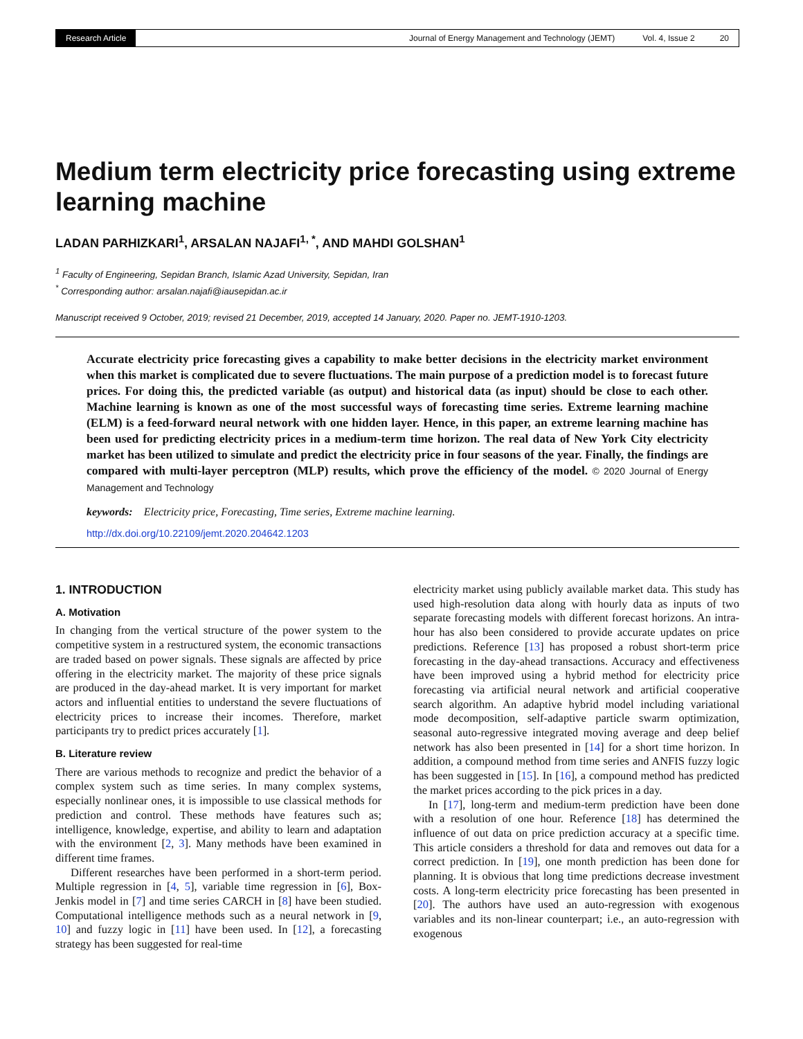Research Article Journal of Energy Management and Technology (JEMT) Vol. 4, Issue 2 20
Medium term electricity price forecasting using extreme learning machine
LADAN PARHIZKARI<sup>1</sup>, ARSALAN NAJAFI<sup>1, *</sup>, AND MAHDI GOLSHAN<sup>1</sup>
<sup>1</sup> Faculty of Engineering, Sepidan Branch, Islamic Azad University, Sepidan, Iran
<sup>*</sup> Corresponding author: arsalan.najafi@iausepidan.ac.ir
Manuscript received 9 October, 2019; revised 21 December, 2019, accepted 14 January, 2020. Paper no. JEMT-1910-1203.
Accurate electricity price forecasting gives a capability to make better decisions in the electricity market environment when this market is complicated due to severe fluctuations. The main purpose of a prediction model is to forecast future prices. For doing this, the predicted variable (as output) and historical data (as input) should be close to each other. Machine learning is known as one of the most successful ways of forecasting time series. Extreme learning machine (ELM) is a feed-forward neural network with one hidden layer. Hence, in this paper, an extreme learning machine has been used for predicting electricity prices in a medium-term time horizon. The real data of New York City electricity market has been utilized to simulate and predict the electricity price in four seasons of the year. Finally, the findings are compared with multi-layer perceptron (MLP) results, which prove the efficiency of the model. © 2020 Journal of Energy Management and Technology
keywords: Electricity price, Forecasting, Time series, Extreme machine learning.
http://dx.doi.org/10.22109/jemt.2020.204642.1203
1. INTRODUCTION
A. Motivation
In changing from the vertical structure of the power system to the competitive system in a restructured system, the economic transactions are traded based on power signals. These signals are affected by price offering in the electricity market. The majority of these price signals are produced in the day-ahead market. It is very important for market actors and influential entities to understand the severe fluctuations of electricity prices to increase their incomes. Therefore, market participants try to predict prices accurately [1].
B. Literature review
There are various methods to recognize and predict the behavior of a complex system such as time series. In many complex systems, especially nonlinear ones, it is impossible to use classical methods for prediction and control. These methods have features such as; intelligence, knowledge, expertise, and ability to learn and adaptation with the environment [2, 3]. Many methods have been examined in different time frames.
Different researches have been performed in a short-term period. Multiple regression in [4, 5], variable time regression in [6], Box-Jenkis model in [7] and time series CARCH in [8] have been studied. Computational intelligence methods such as a neural network in [9, 10] and fuzzy logic in [11] have been used. In [12], a forecasting strategy has been suggested for real-time
electricity market using publicly available market data. This study has used high-resolution data along with hourly data as inputs of two separate forecasting models with different forecast horizons. An intra-hour has also been considered to provide accurate updates on price predictions. Reference [13] has proposed a robust short-term price forecasting in the day-ahead transactions. Accuracy and effectiveness have been improved using a hybrid method for electricity price forecasting via artificial neural network and artificial cooperative search algorithm. An adaptive hybrid model including variational mode decomposition, self-adaptive particle swarm optimization, seasonal auto-regressive integrated moving average and deep belief network has also been presented in [14] for a short time horizon. In addition, a compound method from time series and ANFIS fuzzy logic has been suggested in [15]. In [16], a compound method has predicted the market prices according to the pick prices in a day.
In [17], long-term and medium-term prediction have been done with a resolution of one hour. Reference [18] has determined the influence of out data on price prediction accuracy at a specific time. This article considers a threshold for data and removes out data for a correct prediction. In [19], one month prediction has been done for planning. It is obvious that long time predictions decrease investment costs. A long-term electricity price forecasting has been presented in [20]. The authors have used an auto-regression with exogenous variables and its non-linear counterpart; i.e., an auto-regression with exogenous